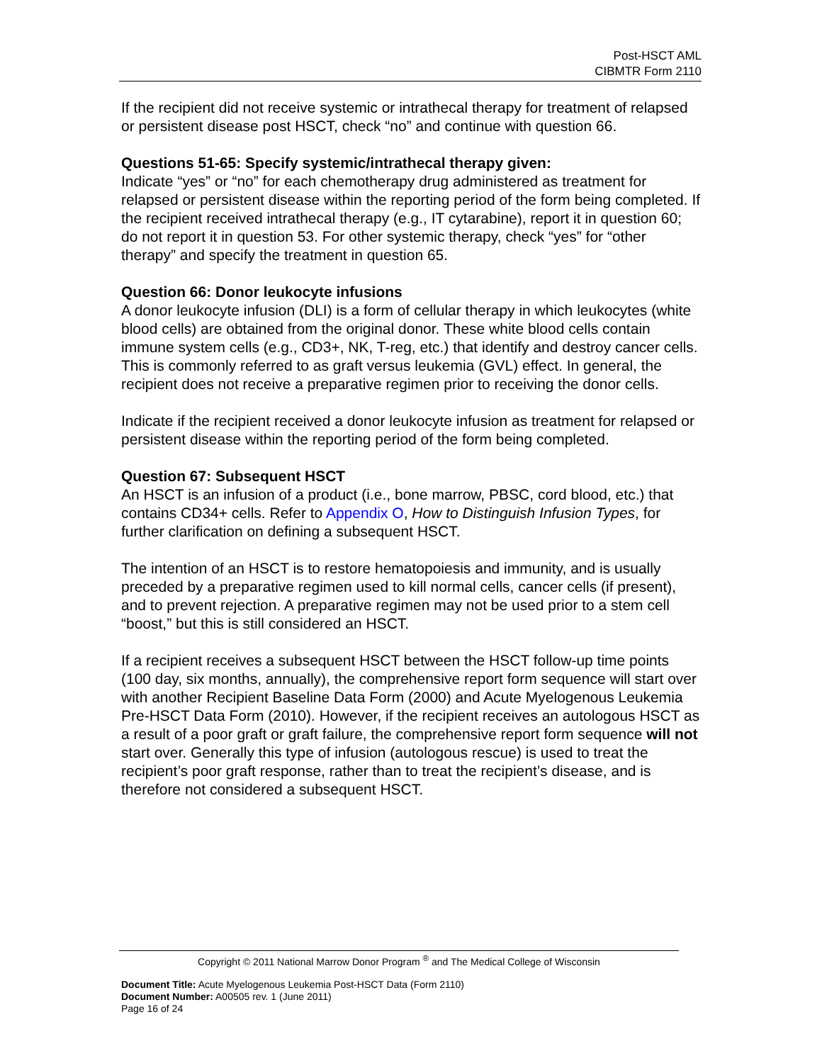Post-HSCT AML
CIBMTR Form 2110
If the recipient did not receive systemic or intrathecal therapy for treatment of relapsed or persistent disease post HSCT, check “no” and continue with question 66.
Questions 51-65: Specify systemic/intrathecal therapy given:
Indicate “yes” or “no” for each chemotherapy drug administered as treatment for relapsed or persistent disease within the reporting period of the form being completed. If the recipient received intrathecal therapy (e.g., IT cytarabine), report it in question 60; do not report it in question 53. For other systemic therapy, check “yes” for “other therapy” and specify the treatment in question 65.
Question 66: Donor leukocyte infusions
A donor leukocyte infusion (DLI) is a form of cellular therapy in which leukocytes (white blood cells) are obtained from the original donor. These white blood cells contain immune system cells (e.g., CD3+, NK, T-reg, etc.) that identify and destroy cancer cells. This is commonly referred to as graft versus leukemia (GVL) effect. In general, the recipient does not receive a preparative regimen prior to receiving the donor cells.
Indicate if the recipient received a donor leukocyte infusion as treatment for relapsed or persistent disease within the reporting period of the form being completed.
Question 67: Subsequent HSCT
An HSCT is an infusion of a product (i.e., bone marrow, PBSC, cord blood, etc.) that contains CD34+ cells. Refer to Appendix O, How to Distinguish Infusion Types, for further clarification on defining a subsequent HSCT.
The intention of an HSCT is to restore hematopoiesis and immunity, and is usually preceded by a preparative regimen used to kill normal cells, cancer cells (if present), and to prevent rejection. A preparative regimen may not be used prior to a stem cell “boost,” but this is still considered an HSCT.
If a recipient receives a subsequent HSCT between the HSCT follow-up time points (100 day, six months, annually), the comprehensive report form sequence will start over with another Recipient Baseline Data Form (2000) and Acute Myelogenous Leukemia Pre-HSCT Data Form (2010). However, if the recipient receives an autologous HSCT as a result of a poor graft or graft failure, the comprehensive report form sequence will not start over. Generally this type of infusion (autologous rescue) is used to treat the recipient’s poor graft response, rather than to treat the recipient’s disease, and is therefore not considered a subsequent HSCT.
Copyright © 2011 National Marrow Donor Program <sup>®</sup> and The Medical College of Wisconsin
Document Title: Acute Myelogenous Leukemia Post-HSCT Data (Form 2110)
Document Number: A00505 rev. 1 (June 2011)
Page 16 of 24